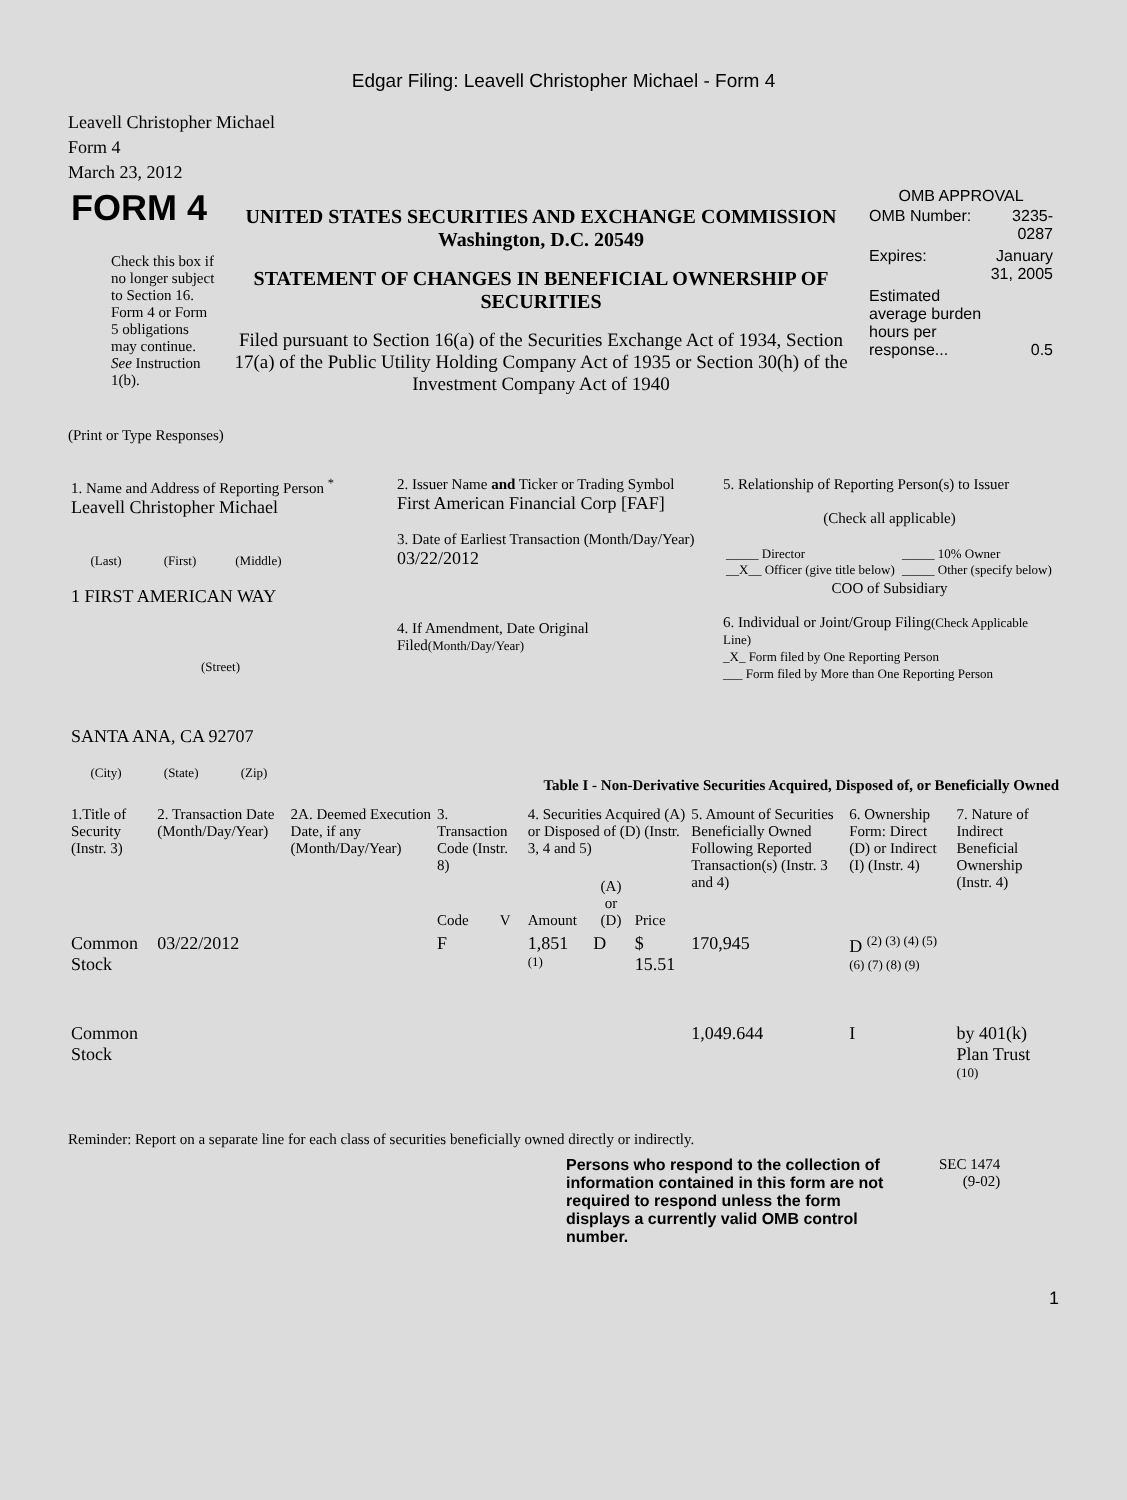Edgar Filing: Leavell Christopher Michael - Form 4
Leavell Christopher Michael
Form 4
March 23, 2012
| FORM 4 Check this box if no longer subject to Section 16. Form 4 or Form 5 obligations may continue. See Instruction 1(b). | UNITED STATES SECURITIES AND EXCHANGE COMMISSION Washington, D.C. 20549 STATEMENT OF CHANGES IN BENEFICIAL OWNERSHIP OF SECURITIES Filed pursuant to Section 16(a) of the Securities Exchange Act of 1934, Section 17(a) of the Public Utility Holding Company Act of 1935 or Section 30(h) of the Investment Company Act of 1940 | OMB APPROVAL / OMB Number: / 3235-0287 / / Expires: / January 31, 2005 / / Estimated average burden hours per response... / 0.5 / |
(Print or Type Responses)
| 1. Name and Address of Reporting Person <sup>*</sup> Leavell Christopher Michael (Last) (First) (Middle) 1 FIRST AMERICAN WAY (Street) SANTA ANA, CA 92707 (City) (State) (Zip) | 2. Issuer Name and Ticker or Trading Symbol First American Financial Corp [FAF] 3. Date of Earliest Transaction (Month/Day/Year) 03/22/2012 4. If Amendment, Date Original Filed (Month/Day/Year) | 5. Relationship of Reporting Person(s) to Issuer (Check all applicable) / _____ Director __X__ Officer (give title below) / _____ 10% Owner _____ Other (specify below) / COO of Subsidiary 6. Individual or Joint/Group Filing (Check Applicable Line) _X_ Form filed by One Reporting Person ___ Form filed by More than One Reporting Person |
Table I - Non-Derivative Securities Acquired, Disposed of, or Beneficially Owned
| 1.Title of Security (Instr. 3) | 2. Transaction Date (Month/Day/Year) | 2A. Deemed Execution Date, if any (Month/Day/Year) | 3. Transaction Code (Instr. 8) | | 4. Securities Acquired (A) or Disposed of (D) (Instr. 3, 4 and 5) | | | 5. Amount of Securities Beneficially Owned Following Reported Transaction(s) (Instr. 3 and 4) | 6. Ownership Form: Direct (D) or Indirect (I) (Instr. 4) | 7. Nature of Indirect Beneficial Ownership (Instr. 4) |
| --- | --- | --- | --- | --- | --- | --- | --- | --- | --- | --- |
| | | | Code | V | Amount | (A) or (D) | Price | | | |
| Common Stock | 03/22/2012 | | F | | 1,851 <sup>(1)</sup> | D | $ 15.51 | 170,945 | D <sup>(2) (3) (4) (5) (6) (7) (8) (9)</sup> | |
| Common Stock | | | | | | | | 1,049.644 | I | by 401(k) Plan Trust <sup>(10)</sup> |
Reminder: Report on a separate line for each class of securities beneficially owned directly or indirectly.
| Persons who respond to the collection of information contained in this form are not required to respond unless the form displays a currently valid OMB control number. | SEC 1474 (9-02) |
1